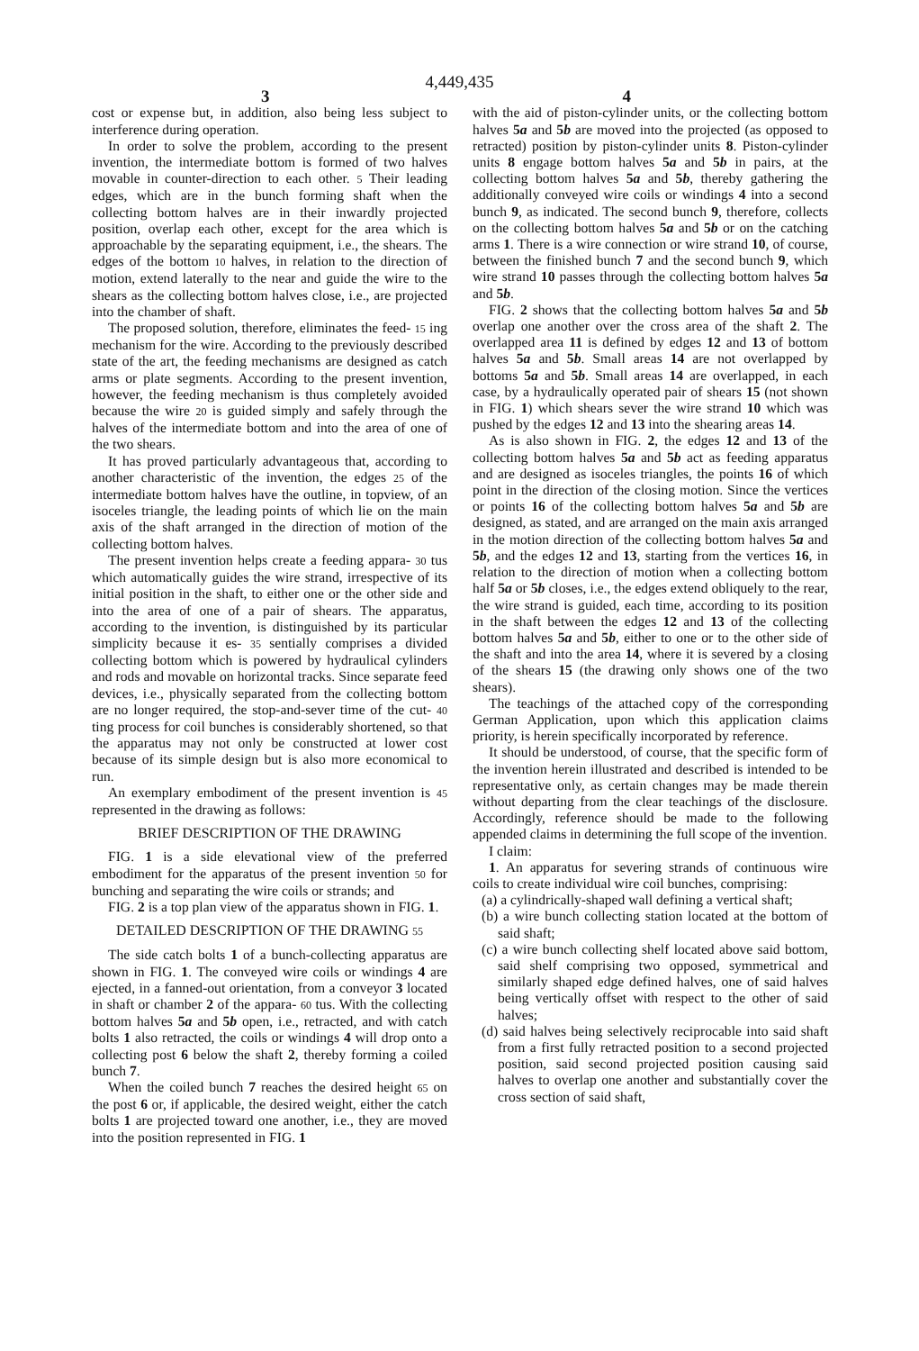4,449,435
3 4
cost or expense but, in addition, also being less subject to interference during operation.
In order to solve the problem, according to the present invention, the intermediate bottom is formed of two halves movable in counter-direction to each other. 5 Their leading edges, which are in the bunch forming shaft when the collecting bottom halves are in their inwardly projected position, overlap each other, except for the area which is approachable by the separating equipment, i.e., the shears. The edges of the bottom 10 halves, in relation to the direction of motion, extend laterally to the near and guide the wire to the shears as the collecting bottom halves close, i.e., are projected into the chamber of shaft.
The proposed solution, therefore, eliminates the feed- 15 ing mechanism for the wire. According to the previously described state of the art, the feeding mechanisms are designed as catch arms or plate segments. According to the present invention, however, the feeding mechanism is thus completely avoided because the wire 20 is guided simply and safely through the halves of the intermediate bottom and into the area of one of the two shears.
It has proved particularly advantageous that, according to another characteristic of the invention, the edges 25 of the intermediate bottom halves have the outline, in topview, of an isoceles triangle, the leading points of which lie on the main axis of the shaft arranged in the direction of motion of the collecting bottom halves.
The present invention helps create a feeding appara- 30 tus which automatically guides the wire strand, irrespective of its initial position in the shaft, to either one or the other side and into the area of one of a pair of shears. The apparatus, according to the invention, is distinguished by its particular simplicity because it es- 35 sentially comprises a divided collecting bottom which is powered by hydraulical cylinders and rods and movable on horizontal tracks. Since separate feed devices, i.e., physically separated from the collecting bottom are no longer required, the stop-and-sever time of the cut- 40 ting process for coil bunches is considerably shortened, so that the apparatus may not only be constructed at lower cost because of its simple design but is also more economical to run.
An exemplary embodiment of the present invention is 45 represented in the drawing as follows:
BRIEF DESCRIPTION OF THE DRAWING
FIG. 1 is a side elevational view of the preferred embodiment for the apparatus of the present invention 50 for bunching and separating the wire coils or strands; and
FIG. 2 is a top plan view of the apparatus shown in FIG. 1.
DETAILED DESCRIPTION OF THE DRAWING 55
The side catch bolts 1 of a bunch-collecting apparatus are shown in FIG. 1. The conveyed wire coils or windings 4 are ejected, in a fanned-out orientation, from a conveyor 3 located in shaft or chamber 2 of the appara- 60 tus. With the collecting bottom halves 5a and 5b open, i.e., retracted, and with catch bolts 1 also retracted, the coils or windings 4 will drop onto a collecting post 6 below the shaft 2, thereby forming a coiled bunch 7.
When the coiled bunch 7 reaches the desired height 65 on the post 6 or, if applicable, the desired weight, either the catch bolts 1 are projected toward one another, i.e., they are moved into the position represented in FIG. 1
with the aid of piston-cylinder units, or the collecting bottom halves 5a and 5b are moved into the projected (as opposed to retracted) position by piston-cylinder units 8. Piston-cylinder units 8 engage bottom halves 5a and 5b in pairs, at the collecting bottom halves 5a and 5b, thereby gathering the additionally conveyed wire coils or windings 4 into a second bunch 9, as indicated. The second bunch 9, therefore, collects on the collecting bottom halves 5a and 5b or on the catching arms 1. There is a wire connection or wire strand 10, of course, between the finished bunch 7 and the second bunch 9, which wire strand 10 passes through the collecting bottom halves 5a and 5b.
FIG. 2 shows that the collecting bottom halves 5a and 5b overlap one another over the cross area of the shaft 2. The overlapped area 11 is defined by edges 12 and 13 of bottom halves 5a and 5b. Small areas 14 are not overlapped by bottoms 5a and 5b. Small areas 14 are overlapped, in each case, by a hydraulically operated pair of shears 15 (not shown in FIG. 1) which shears sever the wire strand 10 which was pushed by the edges 12 and 13 into the shearing areas 14.
As is also shown in FIG. 2, the edges 12 and 13 of the collecting bottom halves 5a and 5b act as feeding apparatus and are designed as isoceles triangles, the points 16 of which point in the direction of the closing motion. Since the vertices or points 16 of the collecting bottom halves 5a and 5b are designed, as stated, and are arranged on the main axis arranged in the motion direction of the collecting bottom halves 5a and 5b, and the edges 12 and 13, starting from the vertices 16, in relation to the direction of motion when a collecting bottom half 5a or 5b closes, i.e., the edges extend obliquely to the rear, the wire strand is guided, each time, according to its position in the shaft between the edges 12 and 13 of the collecting bottom halves 5a and 5b, either to one or to the other side of the shaft and into the area 14, where it is severed by a closing of the shears 15 (the drawing only shows one of the two shears).
The teachings of the attached copy of the corresponding German Application, upon which this application claims priority, is herein specifically incorporated by reference.
It should be understood, of course, that the specific form of the invention herein illustrated and described is intended to be representative only, as certain changes may be made therein without departing from the clear teachings of the disclosure. Accordingly, reference should be made to the following appended claims in determining the full scope of the invention.
I claim:
1. An apparatus for severing strands of continuous wire coils to create individual wire coil bunches, comprising:
(a) a cylindrically-shaped wall defining a vertical shaft;
(b) a wire bunch collecting station located at the bottom of said shaft;
(c) a wire bunch collecting shelf located above said bottom, said shelf comprising two opposed, symmetrical and similarly shaped edge defined halves, one of said halves being vertically offset with respect to the other of said halves;
(d) said halves being selectively reciprocable into said shaft from a first fully retracted position to a second projected position, said second projected position causing said halves to overlap one another and substantially cover the cross section of said shaft,